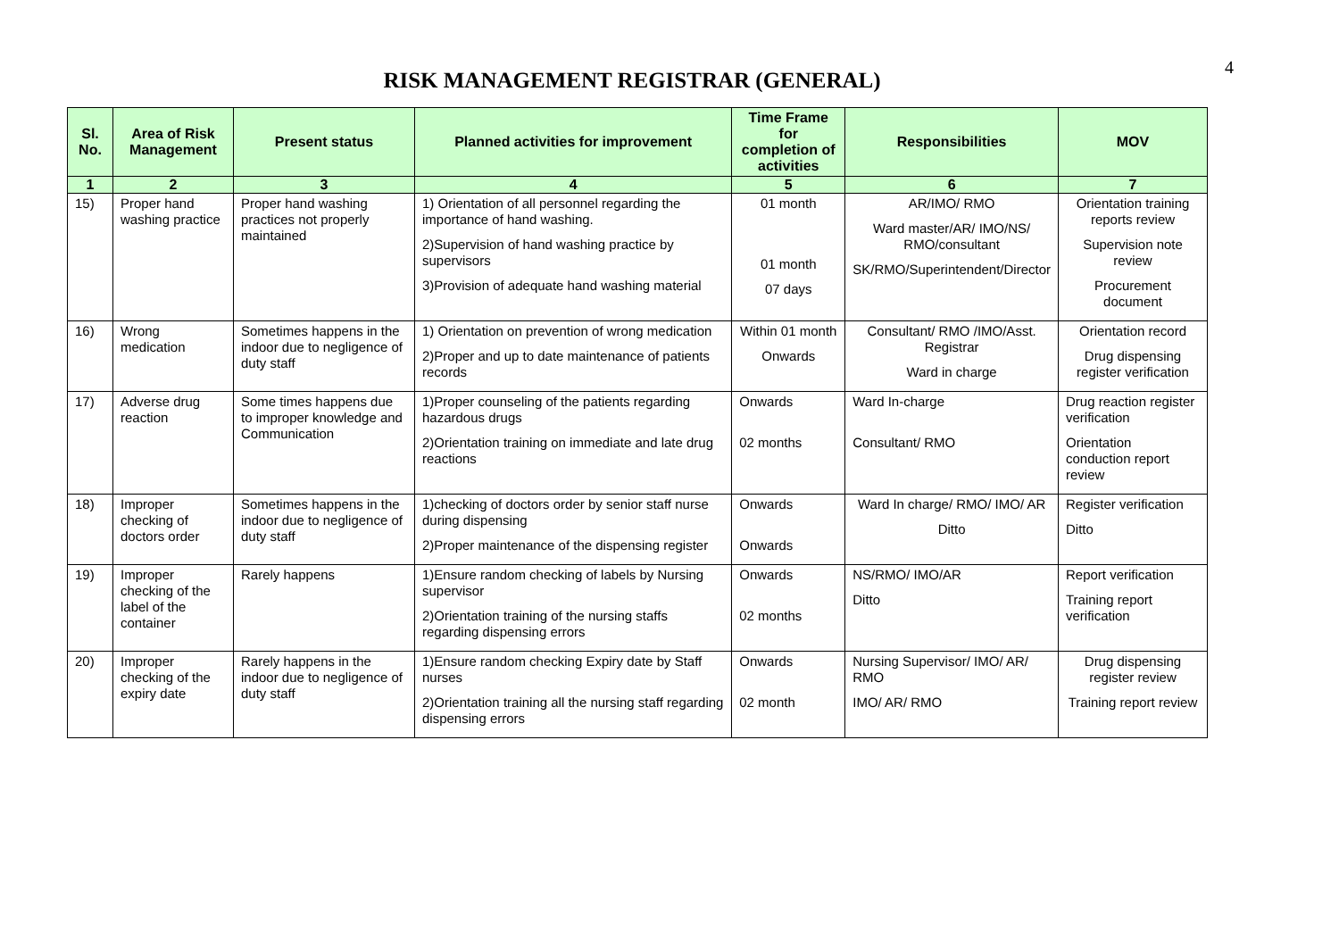4
RISK MANAGEMENT REGISTRAR (GENERAL)
| Sl. No. | Area of Risk Management | Present status | Planned activities for improvement | Time Frame for completion of activities | Responsibilities | MOV |
| --- | --- | --- | --- | --- | --- | --- |
| 1 | 2 | 3 | 4 | 5 | 6 | 7 |
| 15) | Proper hand washing practice | Proper hand washing practices not properly maintained | 1) Orientation of all personnel regarding the importance of hand washing. 2)Supervision of hand washing practice by supervisors 3)Provision of adequate hand washing material | 01 month 01 month 07 days | AR/IMO/ RMO Ward master/AR/ IMO/NS/ RMO/consultant SK/RMO/Superintendent/Director | Orientation training reports review Supervision note review Procurement document |
| 16) | Wrong medication | Sometimes happens in the indoor due to negligence of duty staff | 1) Orientation on prevention of wrong medication 2)Proper and up to date maintenance of patients records | Within 01 month Onwards | Consultant/ RMO /IMO/Asst. Registrar Ward in charge | Orientation record Drug dispensing register verification |
| 17) | Adverse drug reaction | Some times happens due to improper knowledge and Communication | 1)Proper counseling of the patients regarding hazardous drugs 2)Orientation training on immediate and late drug reactions | Onwards 02 months | Ward In-charge Consultant/ RMO | Drug reaction register verification Orientation conduction report review |
| 18) | Improper checking of doctors order | Sometimes happens in the indoor due to negligence of duty staff | 1)checking of doctors order by senior staff nurse during dispensing 2)Proper maintenance of the dispensing register | Onwards Onwards | Ward In charge/ RMO/ IMO/ AR Ditto | Register verification Ditto |
| 19) | Improper checking of the label of the container | Rarely happens | 1)Ensure random checking of labels by Nursing supervisor 2)Orientation training of the nursing staffs regarding dispensing errors | Onwards 02 months | NS/RMO/ IMO/AR Ditto | Report verification Training report verification |
| 20) | Improper checking of the expiry date | Rarely happens in the indoor due to negligence of duty staff | 1)Ensure random checking Expiry date by Staff nurses 2)Orientation training all the nursing staff regarding dispensing errors | Onwards 02 month | Nursing Supervisor/ IMO/ AR/ RMO IMO/ AR/ RMO | Drug dispensing register review Training report review |